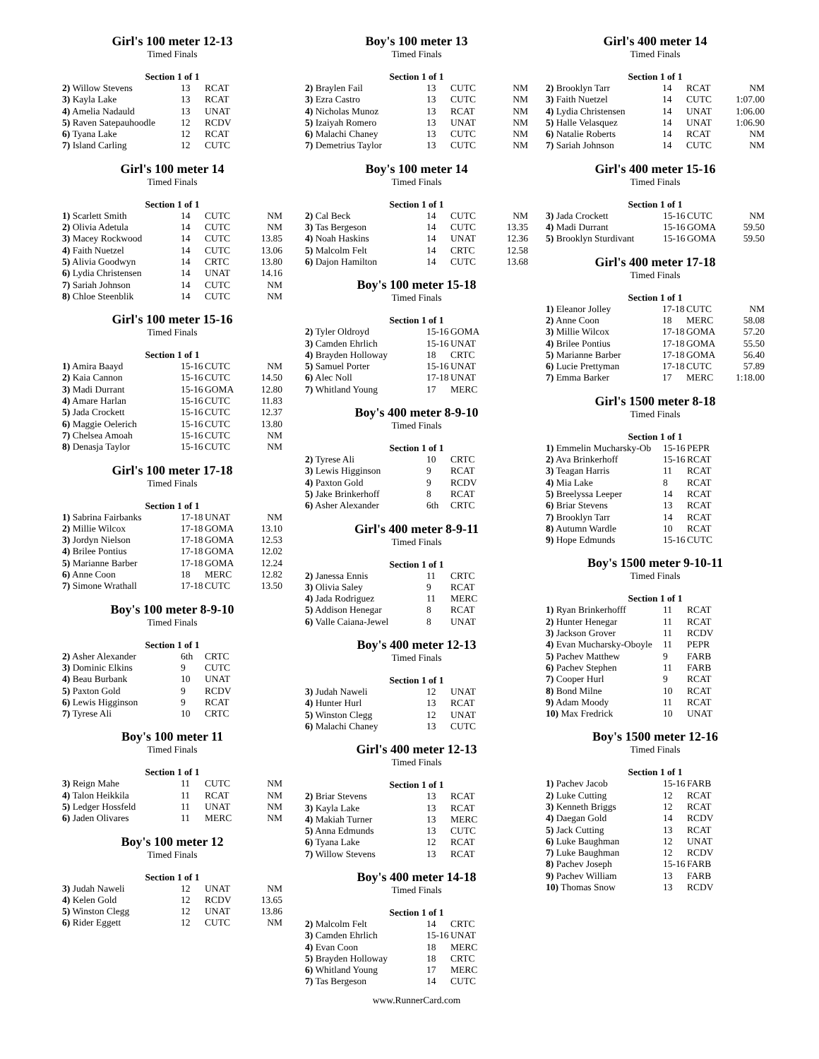Girl's 100 meter 12-13
Timed Finals
Section 1 of 1
| 2) Willow Stevens | 13 | RCAT | |
| 3) Kayla Lake | 13 | RCAT | |
| 4) Amelia Nadauld | 13 | UNAT | |
| 5) Raven Satepauhoodle | 12 | RCDV | |
| 6) Tyana Lake | 12 | RCAT | |
| 7) Island Carling | 12 | CUTC | |
Girl's 100 meter 14
Timed Finals
Section 1 of 1
| 1) Scarlett Smith | 14 | CUTC | NM |
| 2) Olivia Adetula | 14 | CUTC | NM |
| 3) Macey Rockwood | 14 | CUTC | 13.85 |
| 4) Faith Nuetzel | 14 | CUTC | 13.06 |
| 5) Alivia Goodwyn | 14 | CRTC | 13.80 |
| 6) Lydia Christensen | 14 | UNAT | 14.16 |
| 7) Sariah Johnson | 14 | CUTC | NM |
| 8) Chloe Steenblik | 14 | CUTC | NM |
Girl's 100 meter 15-16
Timed Finals
Section 1 of 1
| 1) Amira Baayd | 15-16 | CUTC | NM |
| 2) Kaia Cannon | 15-16 | CUTC | 14.50 |
| 3) Madi Durrant | 15-16 | GOMA | 12.80 |
| 4) Amare Harlan | 15-16 | CUTC | 11.83 |
| 5) Jada Crockett | 15-16 | CUTC | 12.37 |
| 6) Maggie Oelerich | 15-16 | CUTC | 13.80 |
| 7) Chelsea Amoah | 15-16 | CUTC | NM |
| 8) Denasja Taylor | 15-16 | CUTC | NM |
Girl's 100 meter 17-18
Timed Finals
Section 1 of 1
| 1) Sabrina Fairbanks | 17-18 | UNAT | NM |
| 2) Millie Wilcox | 17-18 | GOMA | 13.10 |
| 3) Jordyn Nielson | 17-18 | GOMA | 12.53 |
| 4) Brilee Pontius | 17-18 | GOMA | 12.02 |
| 5) Marianne Barber | 17-18 | GOMA | 12.24 |
| 6) Anne Coon | 18 | MERC | 12.82 |
| 7) Simone Wrathall | 17-18 | CUTC | 13.50 |
Boy's 100 meter 8-9-10
Timed Finals
Section 1 of 1
| 2) Asher Alexander | 6th | CRTC | |
| 3) Dominic Elkins | 9 | CUTC | |
| 4) Beau Burbank | 10 | UNAT | |
| 5) Paxton Gold | 9 | RCDV | |
| 6) Lewis Higginson | 9 | RCAT | |
| 7) Tyrese Ali | 10 | CRTC | |
Boy's 100 meter 11
Timed Finals
Section 1 of 1
| 3) Reign Mahe | 11 | CUTC | NM |
| 4) Talon Heikkila | 11 | RCAT | NM |
| 5) Ledger Hossfeld | 11 | UNAT | NM |
| 6) Jaden Olivares | 11 | MERC | NM |
Boy's 100 meter 12
Timed Finals
Section 1 of 1
| 3) Judah Naweli | 12 | UNAT | NM |
| 4) Kelen Gold | 12 | RCDV | 13.65 |
| 5) Winston Clegg | 12 | UNAT | 13.86 |
| 6) Rider Eggett | 12 | CUTC | NM |
Boy's 100 meter 13
Timed Finals
Section 1 of 1
| 2) Braylen Fail | 13 | CUTC | NM |
| 3) Ezra Castro | 13 | CUTC | NM |
| 4) Nicholas Munoz | 13 | RCAT | NM |
| 5) Izaiyah Romero | 13 | UNAT | NM |
| 6) Malachi Chaney | 13 | CUTC | NM |
| 7) Demetrius Taylor | 13 | CUTC | NM |
Boy's 100 meter 14
Timed Finals
Section 1 of 1
| 2) Cal Beck | 14 | CUTC | NM |
| 3) Tas Bergeson | 14 | CUTC | 13.35 |
| 4) Noah Haskins | 14 | UNAT | 12.36 |
| 5) Malcolm Felt | 14 | CRTC | 12.58 |
| 6) Dajon Hamilton | 14 | CUTC | 13.68 |
Boy's 100 meter 15-18
Timed Finals
Section 1 of 1
| 2) Tyler Oldroyd | 15-16 | GOMA | |
| 3) Camden Ehrlich | 15-16 | UNAT | |
| 4) Brayden Holloway | 18 | CRTC | |
| 5) Samuel Porter | 15-16 | UNAT | |
| 6) Alec Noll | 17-18 | UNAT | |
| 7) Whitland Young | 17 | MERC | |
Boy's 400 meter 8-9-10
Timed Finals
Section 1 of 1
| 2) Tyrese Ali | 10 | CRTC | |
| 3) Lewis Higginson | 9 | RCAT | |
| 4) Paxton Gold | 9 | RCDV | |
| 5) Jake Brinkerhoff | 8 | RCAT | |
| 6) Asher Alexander | 6th | CRTC | |
Girl's 400 meter 8-9-11
Timed Finals
Section 1 of 1
| 2) Janessa Ennis | 11 | CRTC | |
| 3) Olivia Saley | 9 | RCAT | |
| 4) Jada Rodriguez | 11 | MERC | |
| 5) Addison Henegar | 8 | RCAT | |
| 6) Valle Caiana-Jewel | 8 | UNAT | |
Boy's 400 meter 12-13
Timed Finals
Section 1 of 1
| 3) Judah Naweli | 12 | UNAT | |
| 4) Hunter Hurl | 13 | RCAT | |
| 5) Winston Clegg | 12 | UNAT | |
| 6) Malachi Chaney | 13 | CUTC | |
Girl's 400 meter 12-13
Timed Finals
Section 1 of 1
| 2) Briar Stevens | 13 | RCAT | |
| 3) Kayla Lake | 13 | RCAT | |
| 4) Makiah Turner | 13 | MERC | |
| 5) Anna Edmunds | 13 | CUTC | |
| 6) Tyana Lake | 12 | RCAT | |
| 7) Willow Stevens | 13 | RCAT | |
Boy's 400 meter 14-18
Timed Finals
Section 1 of 1
| 2) Malcolm Felt | 14 | CRTC | |
| 3) Camden Ehrlich | 15-16 | UNAT | |
| 4) Evan Coon | 18 | MERC | |
| 5) Brayden Holloway | 18 | CRTC | |
| 6) Whitland Young | 17 | MERC | |
| 7) Tas Bergeson | 14 | CUTC | |
www.RunnerCard.com
Girl's 400 meter 14
Timed Finals
Section 1 of 1
| 2) Brooklyn Tarr | 14 | RCAT | NM |
| 3) Faith Nuetzel | 14 | CUTC | 1:07.00 |
| 4) Lydia Christensen | 14 | UNAT | 1:06.00 |
| 5) Halle Velasquez | 14 | UNAT | 1:06.90 |
| 6) Natalie Roberts | 14 | RCAT | NM |
| 7) Sariah Johnson | 14 | CUTC | NM |
Girl's 400 meter 15-16
Timed Finals
Section 1 of 1
| 3) Jada Crockett | 15-16 | CUTC | NM |
| 4) Madi Durrant | 15-16 | GOMA | 59.50 |
| 5) Brooklyn Sturdivant | 15-16 | GOMA | 59.50 |
Girl's 400 meter 17-18
Timed Finals
Section 1 of 1
| 1) Eleanor Jolley | 17-18 | CUTC | NM |
| 2) Anne Coon | 18 | MERC | 58.08 |
| 3) Millie Wilcox | 17-18 | GOMA | 57.20 |
| 4) Brilee Pontius | 17-18 | GOMA | 55.50 |
| 5) Marianne Barber | 17-18 | GOMA | 56.40 |
| 6) Lucie Prettyman | 17-18 | CUTC | 57.89 |
| 7) Emma Barker | 17 | MERC | 1:18.00 |
Girl's 1500 meter 8-18
Timed Finals
Section 1 of 1
| 1) Emmelin Mucharsky-Ob | 15-16 | PEPR | |
| 2) Ava Brinkerhoff | 15-16 | RCAT | |
| 3) Teagan Harris | 11 | RCAT | |
| 4) Mia Lake | 8 | RCAT | |
| 5) Breelyssa Leeper | 14 | RCAT | |
| 6) Briar Stevens | 13 | RCAT | |
| 7) Brooklyn Tarr | 14 | RCAT | |
| 8) Autumn Wardle | 10 | RCAT | |
| 9) Hope Edmunds | 15-16 | CUTC | |
Boy's 1500 meter 9-10-11
Timed Finals
Section 1 of 1
| 1) Ryan Brinkerhofff | 11 | RCAT | |
| 2) Hunter Henegar | 11 | RCAT | |
| 3) Jackson Grover | 11 | RCDV | |
| 4) Evan Mucharsky-Oboyle | 11 | PEPR | |
| 5) Pachev Matthew | 9 | FARB | |
| 6) Pachev Stephen | 11 | FARB | |
| 7) Cooper Hurl | 9 | RCAT | |
| 8) Bond Milne | 10 | RCAT | |
| 9) Adam Moody | 11 | RCAT | |
| 10) Max Fredrick | 10 | UNAT | |
Boy's 1500 meter 12-16
Timed Finals
Section 1 of 1
| 1) Pachev Jacob | 15-16 | FARB | |
| 2) Luke Cutting | 12 | RCAT | |
| 3) Kenneth Briggs | 12 | RCAT | |
| 4) Daegan Gold | 14 | RCDV | |
| 5) Jack Cutting | 13 | RCAT | |
| 6) Luke Baughman | 12 | UNAT | |
| 7) Luke Baughman | 12 | RCDV | |
| 8) Pachev Joseph | 15-16 | FARB | |
| 9) Pachev William | 13 | FARB | |
| 10) Thomas Snow | 13 | RCDV | |